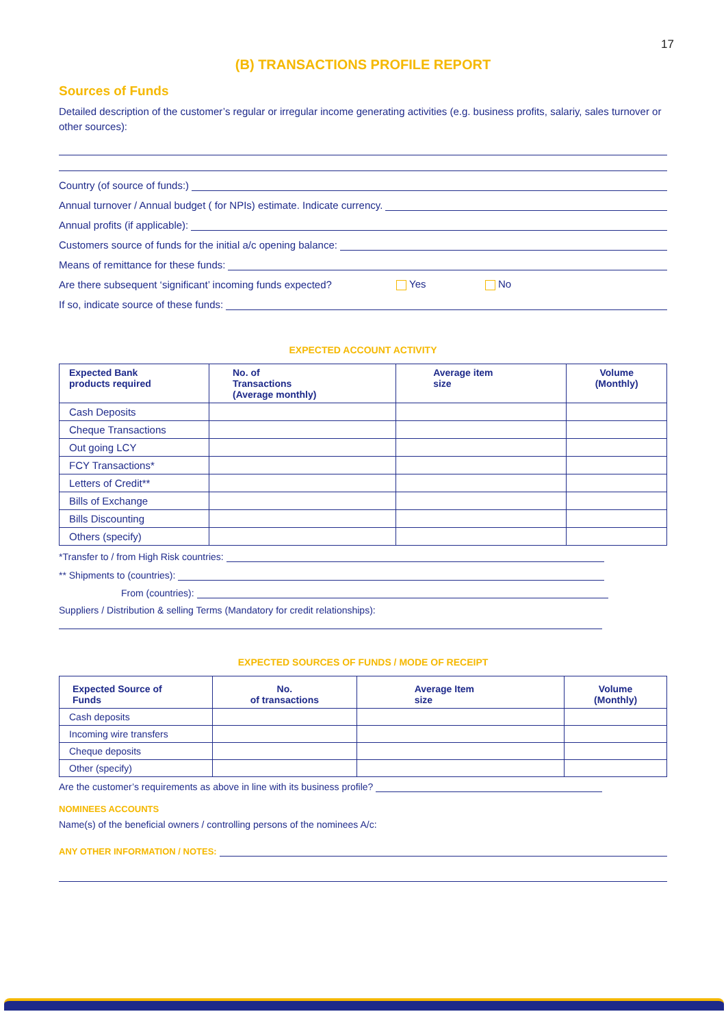17
(B) TRANSACTIONS PROFILE REPORT
Sources of Funds
Detailed description of the customer’s regular or irregular income generating activities (e.g. business profits, salariy, sales turnover or other sources):
Country (of source of funds:)
Annual turnover / Annual budget ( for NPIs) estimate. Indicate currency.
Annual profits (if applicable):
Customers source of funds for the initial a/c opening balance:
Means of remittance for these funds:
Are there subsequent ‘significant’ incoming funds expected? Yes No
If so, indicate source of these funds:
EXPECTED ACCOUNT ACTIVITY
| Expected Bank products required | No. of Transactions (Average monthly) | Average item size | Volume (Monthly) |
| --- | --- | --- | --- |
| Cash Deposits | | | |
| Cheque Transactions | | | |
| Out going LCY | | | |
| FCY Transactions* | | | |
| Letters of Credit** | | | |
| Bills of Exchange | | | |
| Bills Discounting | | | |
| Others (specify) | | | |
*Transfer to / from High Risk countries:
** Shipments to (countries):
From (countries):
Suppliers / Distribution & selling Terms (Mandatory for credit relationships):
EXPECTED SOURCES OF FUNDS / MODE OF RECEIPT
| Expected Source of Funds | No. of transactions | Average Item size | Volume (Monthly) |
| --- | --- | --- | --- |
| Cash deposits | | | |
| Incoming wire transfers | | | |
| Cheque deposits | | | |
| Other (specify) | | | |
Are the customer’s requirements as above in line with its business profile?
NOMINEES ACCOUNTS
Name(s) of the beneficial owners / controlling persons of the nominees A/c:
ANY OTHER INFORMATION / NOTES: